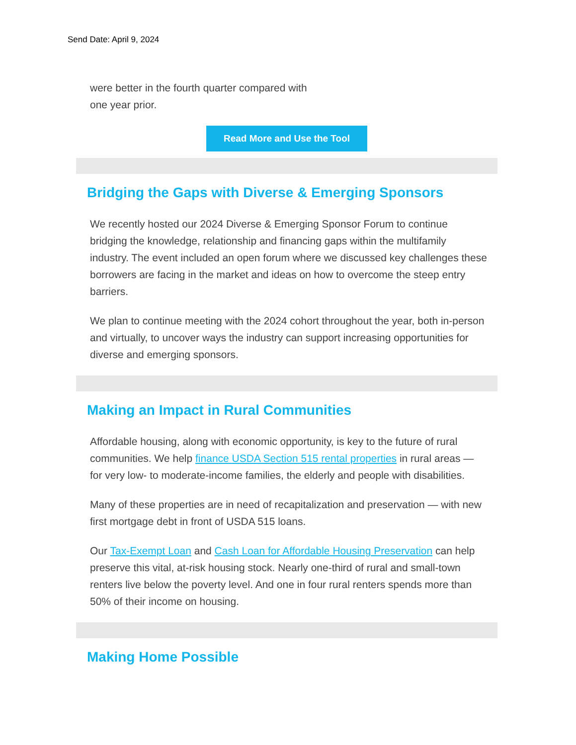Send Date: April 9, 2024
were better in the fourth quarter compared with one year prior.
Read More and Use the Tool
Bridging the Gaps with Diverse & Emerging Sponsors
We recently hosted our 2024 Diverse & Emerging Sponsor Forum to continue bridging the knowledge, relationship and financing gaps within the multifamily industry. The event included an open forum where we discussed key challenges these borrowers are facing in the market and ideas on how to overcome the steep entry barriers.
We plan to continue meeting with the 2024 cohort throughout the year, both in-person and virtually, to uncover ways the industry can support increasing opportunities for diverse and emerging sponsors.
Making an Impact in Rural Communities
Affordable housing, along with economic opportunity, is key to the future of rural communities. We help finance USDA Section 515 rental properties in rural areas — for very low- to moderate-income families, the elderly and people with disabilities.
Many of these properties are in need of recapitalization and preservation — with new first mortgage debt in front of USDA 515 loans.
Our Tax-Exempt Loan and Cash Loan for Affordable Housing Preservation can help preserve this vital, at-risk housing stock. Nearly one-third of rural and small-town renters live below the poverty level. And one in four rural renters spends more than 50% of their income on housing.
Making Home Possible